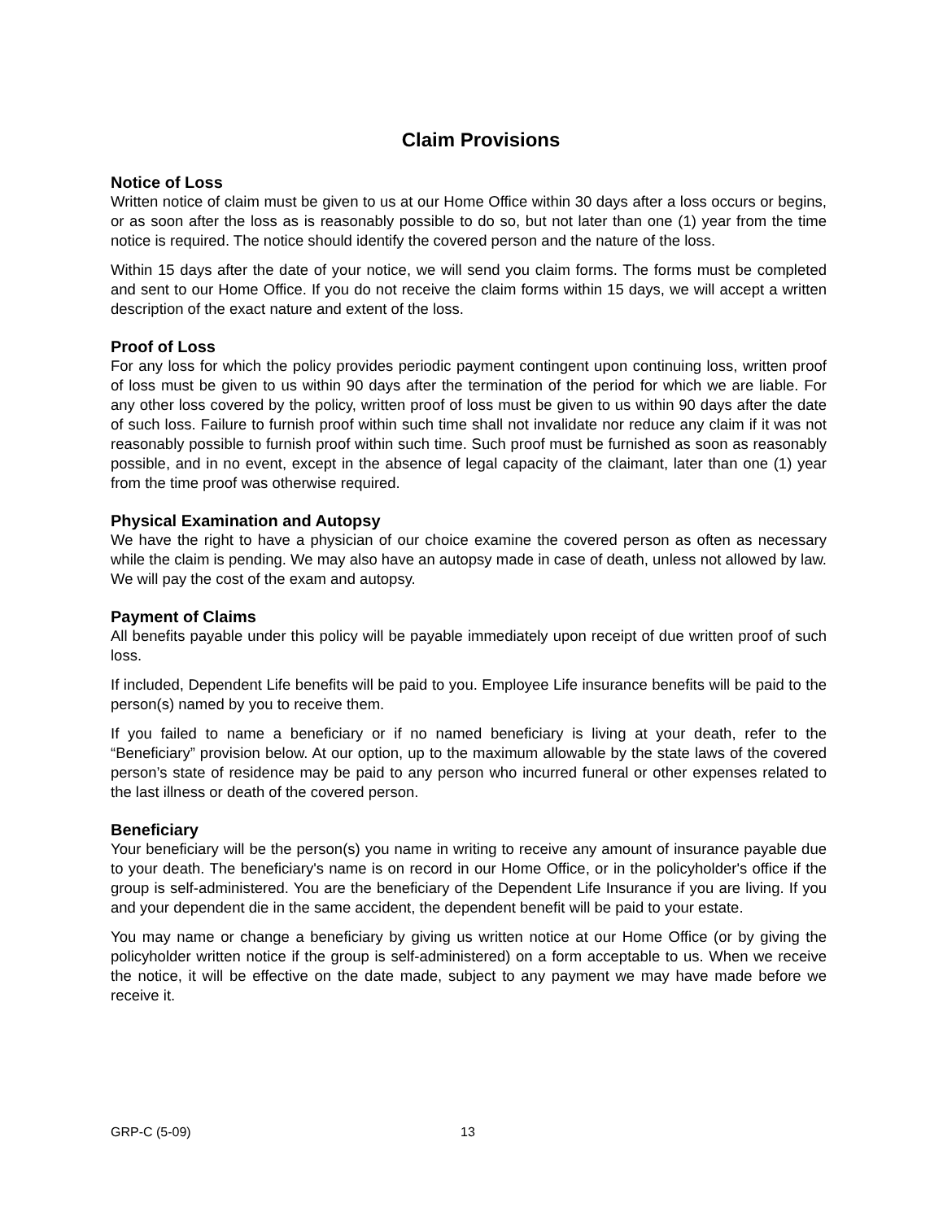Claim Provisions
Notice of Loss
Written notice of claim must be given to us at our Home Office within 30 days after a loss occurs or begins, or as soon after the loss as is reasonably possible to do so, but not later than one (1) year from the time notice is required. The notice should identify the covered person and the nature of the loss.
Within 15 days after the date of your notice, we will send you claim forms. The forms must be completed and sent to our Home Office. If you do not receive the claim forms within 15 days, we will accept a written description of the exact nature and extent of the loss.
Proof of Loss
For any loss for which the policy provides periodic payment contingent upon continuing loss, written proof of loss must be given to us within 90 days after the termination of the period for which we are liable. For any other loss covered by the policy, written proof of loss must be given to us within 90 days after the date of such loss. Failure to furnish proof within such time shall not invalidate nor reduce any claim if it was not reasonably possible to furnish proof within such time. Such proof must be furnished as soon as reasonably possible, and in no event, except in the absence of legal capacity of the claimant, later than one (1) year from the time proof was otherwise required.
Physical Examination and Autopsy
We have the right to have a physician of our choice examine the covered person as often as necessary while the claim is pending. We may also have an autopsy made in case of death, unless not allowed by law. We will pay the cost of the exam and autopsy.
Payment of Claims
All benefits payable under this policy will be payable immediately upon receipt of due written proof of such loss.
If included, Dependent Life benefits will be paid to you. Employee Life insurance benefits will be paid to the person(s) named by you to receive them.
If you failed to name a beneficiary or if no named beneficiary is living at your death, refer to the “Beneficiary” provision below. At our option, up to the maximum allowable by the state laws of the covered person’s state of residence may be paid to any person who incurred funeral or other expenses related to the last illness or death of the covered person.
Beneficiary
Your beneficiary will be the person(s) you name in writing to receive any amount of insurance payable due to your death. The beneficiary's name is on record in our Home Office, or in the policyholder's office if the group is self-administered. You are the beneficiary of the Dependent Life Insurance if you are living. If you and your dependent die in the same accident, the dependent benefit will be paid to your estate.
You may name or change a beneficiary by giving us written notice at our Home Office (or by giving the policyholder written notice if the group is self-administered) on a form acceptable to us. When we receive the notice, it will be effective on the date made, subject to any payment we may have made before we receive it.
GRP-C (5-09) 13